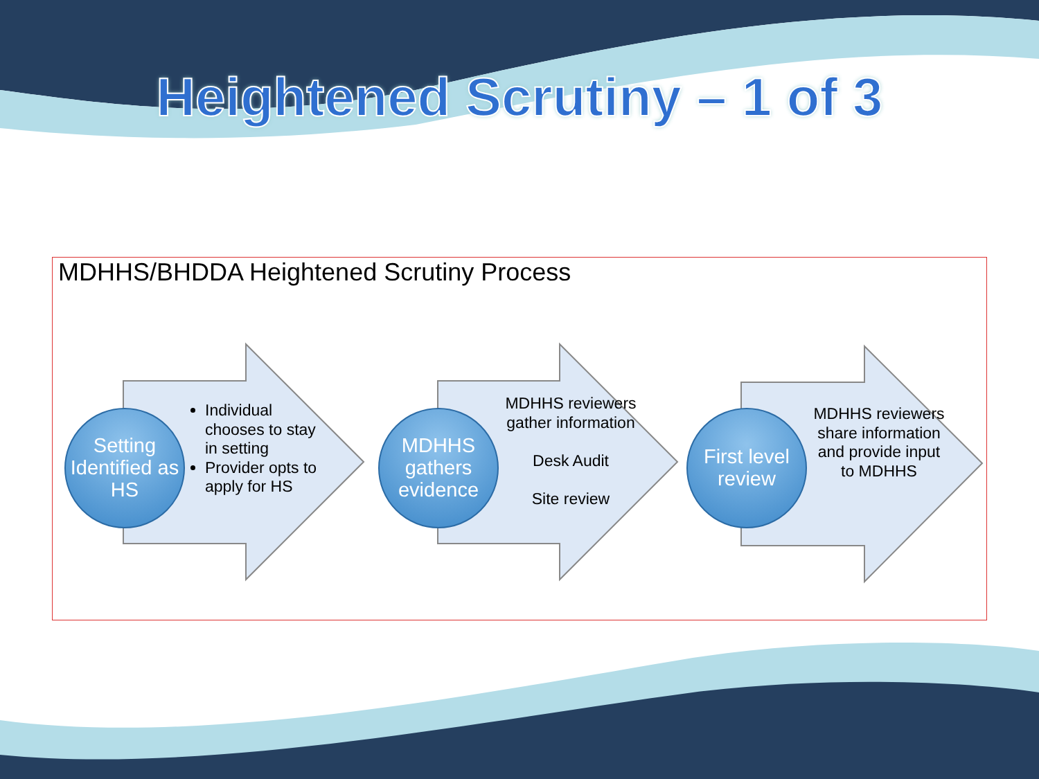Heightened Scrutiny – 1 of 3
MDHHS/BHDDA Heightened Scrutiny Process
Setting Identified as HS
Individual chooses to stay in setting
Provider opts to apply for HS
MDHHS gathers evidence
MDHHS reviewers gather information
Desk Audit
Site review
First level review
MDHHS reviewers share information and provide input to MDHHS